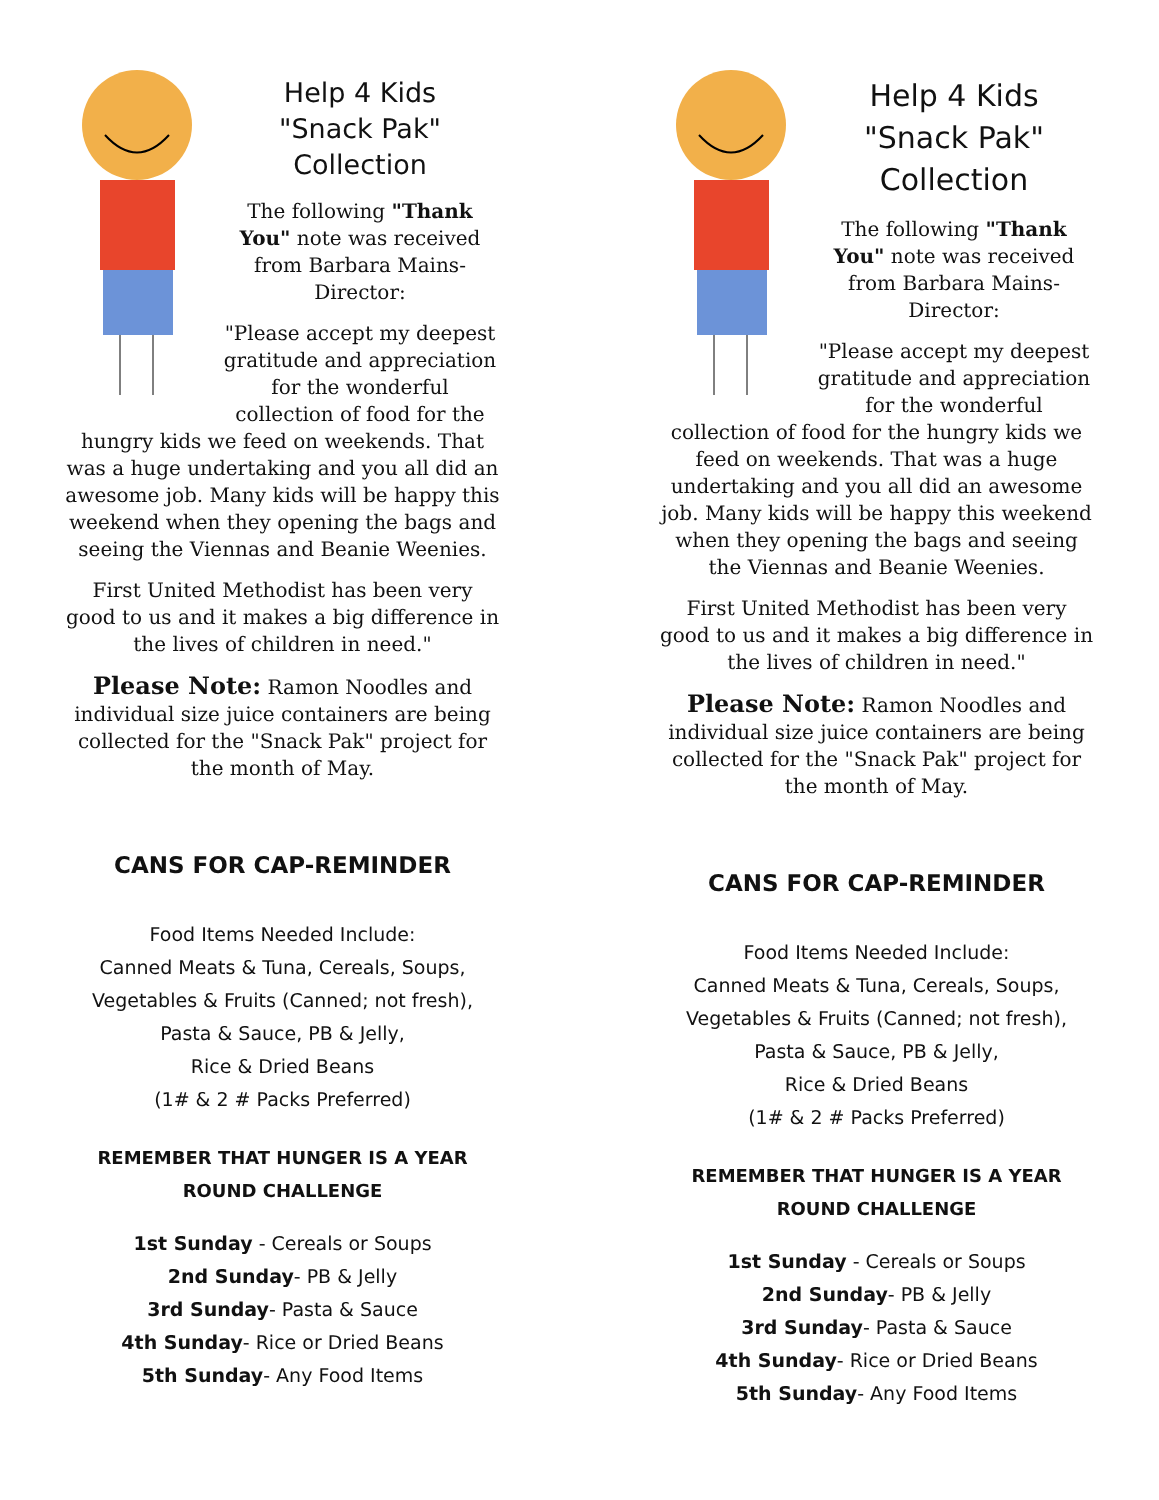Help 4 Kids
"Snack Pak"
Collection
The following "Thank You" note was received from Barbara Mains-Director:
"Please accept my deepest gratitude and appreciation for the wonderful collection of food for the hungry kids we feed on weekends. That was a huge undertaking and you all did an awesome job. Many kids will be happy this weekend when they opening the bags and seeing the Viennas and Beanie Weenies.
First United Methodist has been very good to us and it makes a big difference in the lives of children in need."
Please Note: Ramon Noodles and individual size juice containers are being collected for the "Snack Pak" project for the month of May.
CANS FOR CAP-REMINDER
Food Items Needed Include:
Canned Meats & Tuna, Cereals, Soups,
Vegetables & Fruits (Canned; not fresh),
Pasta & Sauce, PB & Jelly,
Rice & Dried Beans
(1# & 2 # Packs Preferred)
REMEMBER THAT HUNGER IS A YEAR ROUND CHALLENGE
1st Sunday - Cereals or Soups
2nd Sunday- PB & Jelly
3rd Sunday- Pasta & Sauce
4th Sunday- Rice or Dried Beans
5th Sunday- Any Food Items
Help 4 Kids
"Snack Pak"
Collection
The following "Thank You" note was received from Barbara Mains-Director:
"Please accept my deepest gratitude and appreciation for the wonderful collection of food for the hungry kids we feed on weekends. That was a huge undertaking and you all did an awesome job. Many kids will be happy this weekend when they opening the bags and seeing the Viennas and Beanie Weenies.
First United Methodist has been very good to us and it makes a big difference in the lives of children in need."
Please Note: Ramon Noodles and individual size juice containers are being collected for the "Snack Pak" project for the month of May.
CANS FOR CAP-REMINDER
Food Items Needed Include:
Canned Meats & Tuna, Cereals, Soups,
Vegetables & Fruits (Canned; not fresh),
Pasta & Sauce, PB & Jelly,
Rice & Dried Beans
(1# & 2 # Packs Preferred)
REMEMBER THAT HUNGER IS A YEAR ROUND CHALLENGE
1st Sunday - Cereals or Soups
2nd Sunday- PB & Jelly
3rd Sunday- Pasta & Sauce
4th Sunday- Rice or Dried Beans
5th Sunday- Any Food Items